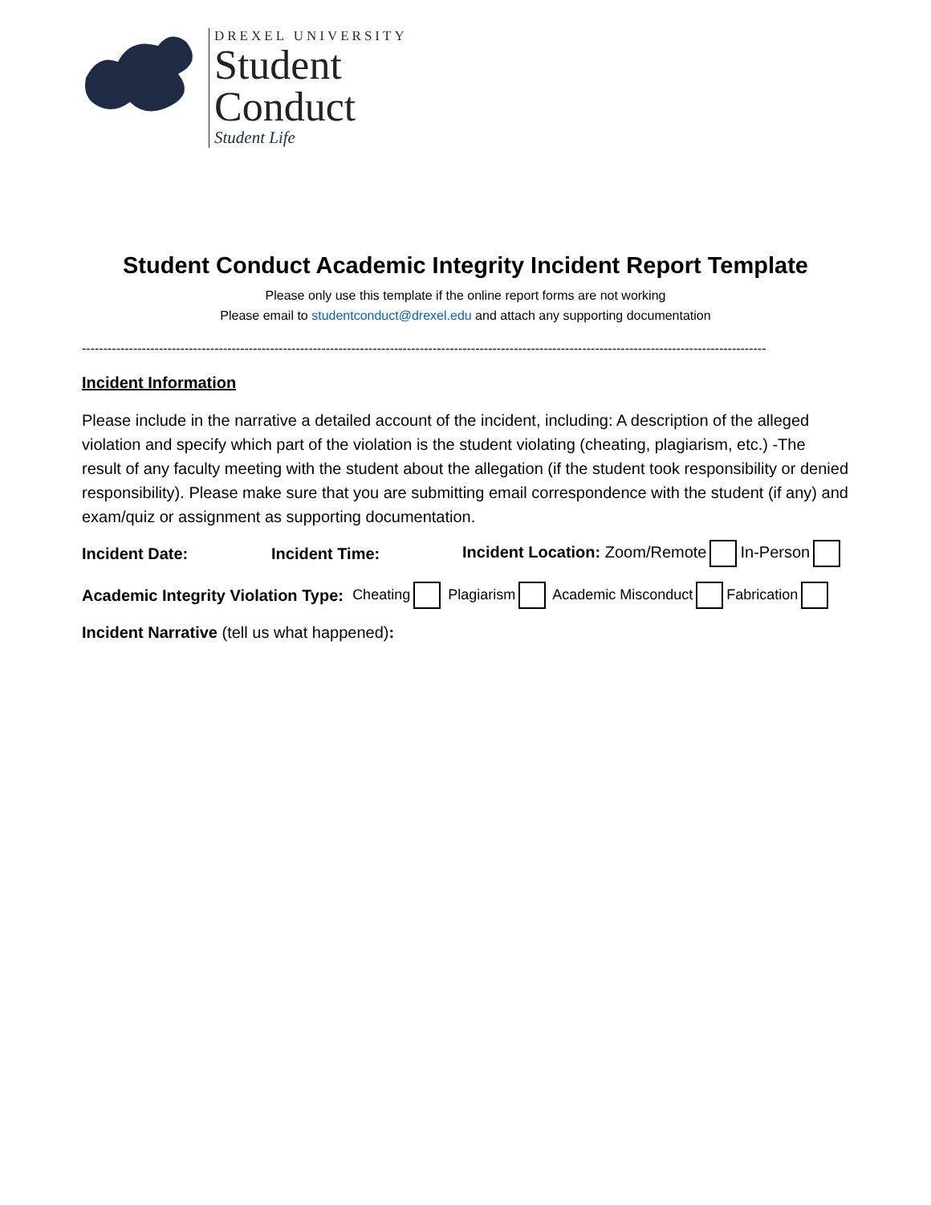DREXEL UNIVERSITY
Student
Conduct
Student Life
Student Conduct Academic Integrity Incident Report Template
Please only use this template if the online report forms are not working
Please email to studentconduct@drexel.edu and attach any supporting documentation
----------------------------------------------------------------------------------------------------------------------------------------------------------------
Incident Information
Please include in the narrative a detailed account of the incident, including: A description of the alleged violation and specify which part of the violation is the student violating (cheating, plagiarism, etc.) -The result of any faculty meeting with the student about the allegation (if the student took responsibility or denied responsibility). Please make sure that you are submitting email correspondence with the student (if any) and exam/quiz or assignment as supporting documentation.
Incident Date: Incident Time: Incident Location: Zoom/Remote In-Person
Academic Integrity Violation Type: Cheating Plagiarism Academic Misconduct Fabrication
Incident Narrative (tell us what happened):